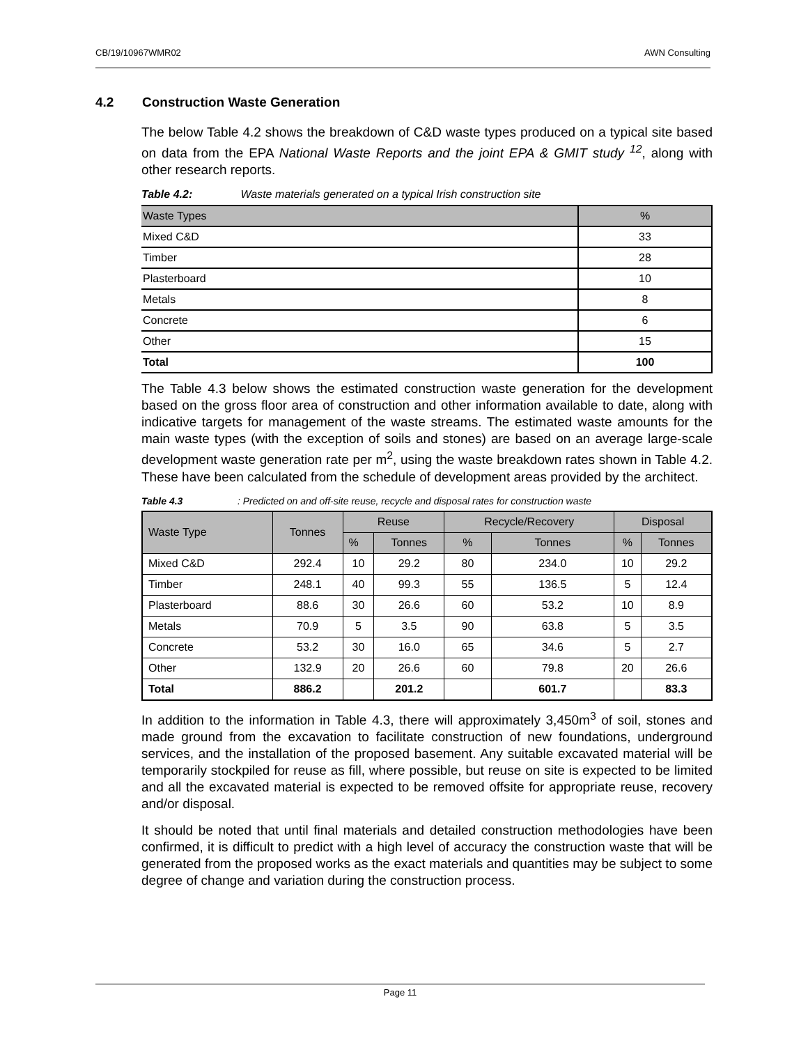CB/19/10967WMR02 AWN Consulting
4.2 Construction Waste Generation
The below Table 4.2 shows the breakdown of C&D waste types produced on a typical site based on data from the EPA National Waste Reports and the joint EPA & GMIT study <sup>12</sup>, along with other research reports.
Table 4.2: Waste materials generated on a typical Irish construction site
| Waste Types | % |
| Mixed C&D | 33 |
| Timber | 28 |
| Plasterboard | 10 |
| Metals | 8 |
| Concrete | 6 |
| Other | 15 |
| Total | 100 |
The Table 4.3 below shows the estimated construction waste generation for the development based on the gross floor area of construction and other information available to date, along with indicative targets for management of the waste streams. The estimated waste amounts for the main waste types (with the exception of soils and stones) are based on an average large-scale development waste generation rate per m<sup>2</sup>, using the waste breakdown rates shown in Table 4.2. These have been calculated from the schedule of development areas provided by the architect.
Table 4.3: Predicted on and off-site reuse, recycle and disposal rates for construction waste
| Waste Type | Tonnes | Reuse | | Recycle/Recovery | | Disposal | |
| --- | --- | --- | --- | --- | --- | --- | --- |
| | | % | Tonnes | % | Tonnes | % | Tonnes |
| Mixed C&D | 292.4 | 10 | 29.2 | 80 | 234.0 | 10 | 29.2 |
| Timber | 248.1 | 40 | 99.3 | 55 | 136.5 | 5 | 12.4 |
| Plasterboard | 88.6 | 30 | 26.6 | 60 | 53.2 | 10 | 8.9 |
| Metals | 70.9 | 5 | 3.5 | 90 | 63.8 | 5 | 3.5 |
| Concrete | 53.2 | 30 | 16.0 | 65 | 34.6 | 5 | 2.7 |
| Other | 132.9 | 20 | 26.6 | 60 | 79.8 | 20 | 26.6 |
| Total | 886.2 | | 201.2 | | 601.7 | | 83.3 |
In addition to the information in Table 4.3, there will approximately 3,450m<sup>3</sup> of soil, stones and made ground from the excavation to facilitate construction of new foundations, underground services, and the installation of the proposed basement. Any suitable excavated material will be temporarily stockpiled for reuse as fill, where possible, but reuse on site is expected to be limited and all the excavated material is expected to be removed offsite for appropriate reuse, recovery and/or disposal.
It should be noted that until final materials and detailed construction methodologies have been confirmed, it is difficult to predict with a high level of accuracy the construction waste that will be generated from the proposed works as the exact materials and quantities may be subject to some degree of change and variation during the construction process.
Page 11